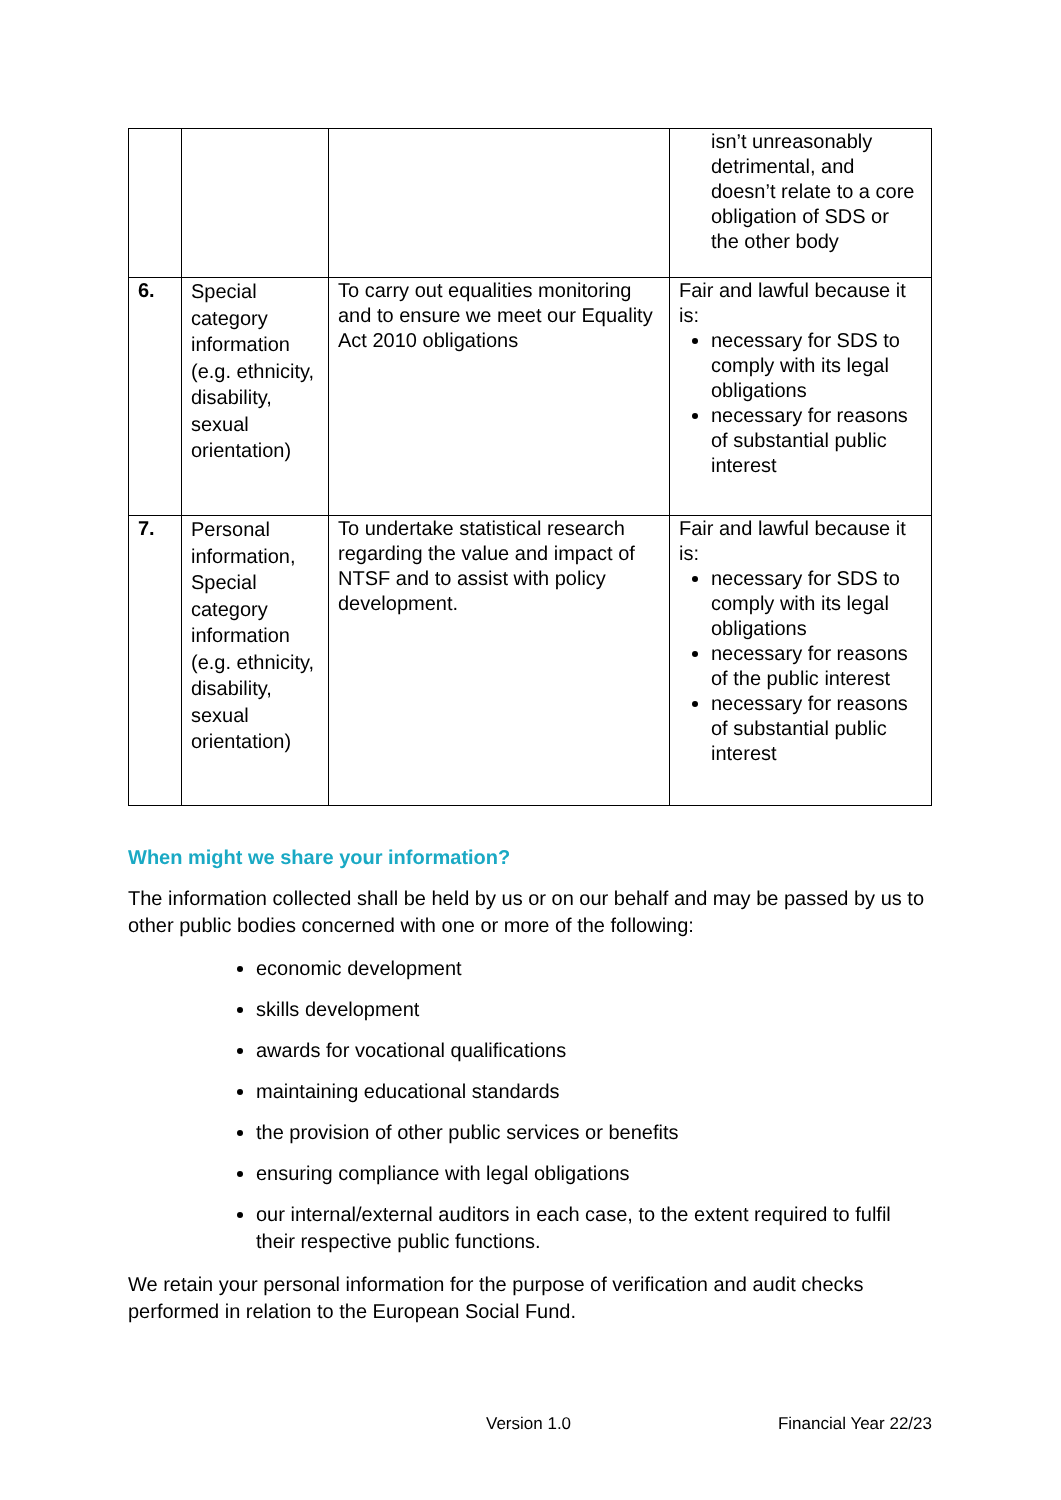| | | | isn’t unreasonably detrimental, and doesn’t relate to a core obligation of SDS or the other body |
| 6. | Special category information (e.g. ethnicity, disability, sexual orientation) | To carry out equalities monitoring and to ensure we meet our Equality Act 2010 obligations | Fair and lawful because it is: necessary for SDS to comply with its legal obligations necessary for reasons of substantial public interest |
| 7. | Personal information, Special category information (e.g. ethnicity, disability, sexual orientation) | To undertake statistical research regarding the value and impact of NTSF and to assist with policy development. | Fair and lawful because it is: necessary for SDS to comply with its legal obligations necessary for reasons of the public interest necessary for reasons of substantial public interest |
When might we share your information?
The information collected shall be held by us or on our behalf and may be passed by us to other public bodies concerned with one or more of the following:
economic development
skills development
awards for vocational qualifications
maintaining educational standards
the provision of other public services or benefits
ensuring compliance with legal obligations
our internal/external auditors in each case, to the extent required to fulfil their respective public functions.
We retain your personal information for the purpose of verification and audit checks performed in relation to the European Social Fund.
Version 1.0 Financial Year 22/23